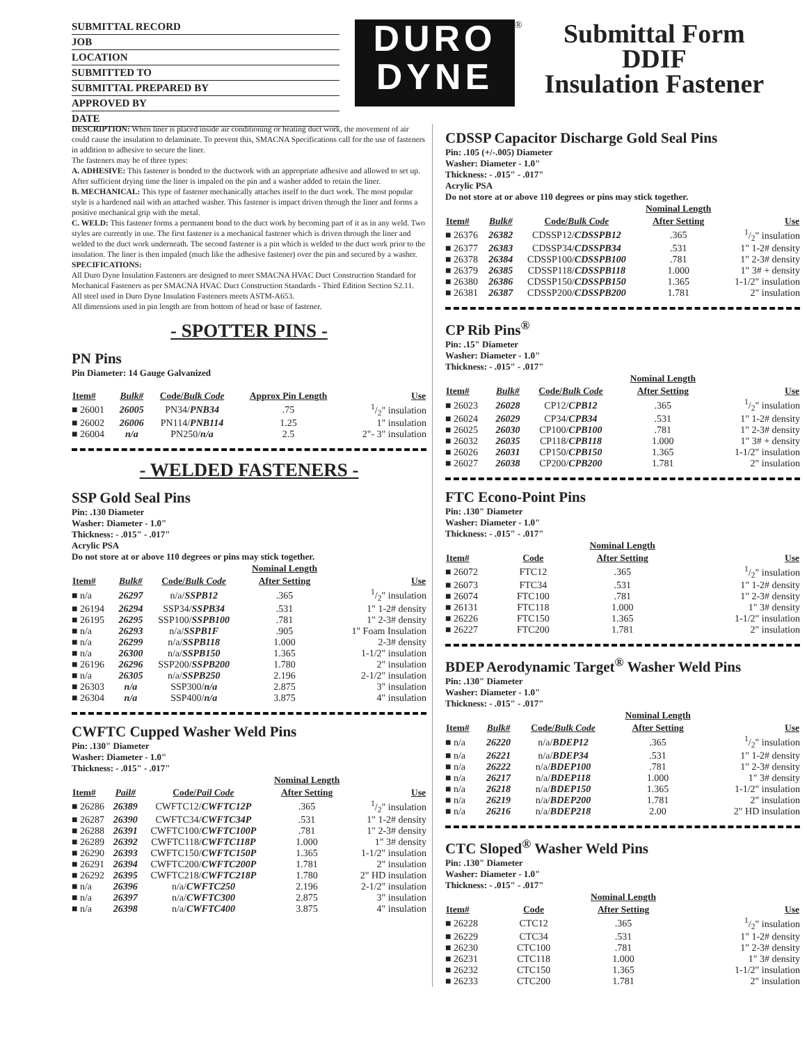SUBMITTAL RECORD
JOB
LOCATION
SUBMITTED TO
SUBMITTAL PREPARED BY
APPROVED BY
DATE
DURO
DYNE
®
Submittal Form
DDIF
Insulation Fastener
DESCRIPTION: When liner is placed inside air conditioning or heating duct work, the movement of air could cause the insulation to delaminate. To prevent this, SMACNA Specifications call for the use of fasteners in addition to adhesive to secure the liner.
The fasteners may be of three types:
A. ADHESIVE: This fastener is bonded to the ductwork with an appropriate adhesive and allowed to set up. After sufficient drying time the liner is impaled on the pin and a washer added to retain the liner.
B. MECHANICAL: This type of fastener mechanically attaches itself to the duct work. The most popular style is a hardened nail with an attached washer. This fastener is impact driven through the liner and forms a positive mechanical grip with the metal.
C. WELD: This fastener forms a permanent bond to the duct work by becoming part of it as in any weld. Two styles are currently in use. The first fastener is a mechanical fastener which is driven through the liner and welded to the duct work underneath. The second fastener is a pin which is welded to the duct work prior to the insulation. The liner is then impaled (much like the adhesive fastener) over the pin and secured by a washer.
SPECIFICATIONS:
All Duro Dyne Insulation Fasteners are designed to meet SMACNA HVAC Duct Construction Standard for Mechanical Fasteners as per SMACNA HVAC Duct Construction Standards - Third Edition Section S2.11.
All steel used in Duro Dyne Insulation Fasteners meets ASTM-A653.
All dimensions used in pin length are from bottom of head or base of fastener.
- SPOTTER PINS -
PN Pins
Pin Diameter: 14 Gauge Galvanized
| Item# | Bulk# | Code/ Bulk Code | Approx Pin Length | Use |
| --- | --- | --- | --- | --- |
| ■ 26001 | 26005 | PN34/ PNB34 | .75 | 1/2" insulation |
| ■ 26002 | 26006 | PN114/ PNB114 | 1.25 | 1" insulation |
| ■ 26004 | n/a | PN250/ n/a | 2.5 | 2"- 3" insulation |
- WELDED FASTENERS -
SSP Gold Seal Pins
Pin: .130 Diameter
Washer: Diameter - 1.0"
Thickness: - .015" - .017"
Acrylic PSA
Do not store at or above 110 degrees or pins may stick together.
| | | | Nominal Length | |
| --- | --- | --- | --- | --- |
| Item# | Bulk# | Code/ Bulk Code | After Setting | Use |
| ■ n/a | 26297 | n/a/ SSPB12 | .365 | 1/2" insulation |
| ■ 26194 | 26294 | SSP34/ SSPB34 | .531 | 1" 1-2# density |
| ■ 26195 | 26295 | SSP100/ SSPB100 | .781 | 1" 2-3# density |
| ■ n/a | 26293 | n/a/ SSPB1F | .905 | 1" Foam Insulation |
| ■ n/a | 26299 | n/a/ SSPB118 | 1.000 | 2-3# density |
| ■ n/a | 26300 | n/a/ SSPB150 | 1.365 | 1-1/2" insulation |
| ■ 26196 | 26296 | SSP200/ SSPB200 | 1.780 | 2" insulation |
| ■ n/a | 26305 | n/a/ SSPB250 | 2.196 | 2-1/2" insulation |
| ■ 26303 | n/a | SSP300/ n/a | 2.875 | 3" insulation |
| ■ 26304 | n/a | SSP400/ n/a | 3.875 | 4" insulation |
CWFTC Cupped Washer Weld Pins
Pin: .130" Diameter
Washer: Diameter - 1.0"
Thickness: - .015" - .017"
| | | | Nominal Length | |
| --- | --- | --- | --- | --- |
| Item# | Pail# | Code/ Pail Code | After Setting | Use |
| ■ 26286 | 26389 | CWFTC12/ CWFTC12P | .365 | 1/2" insulation |
| ■ 26287 | 26390 | CWFTC34/ CWFTC34P | .531 | 1" 1-2# density |
| ■ 26288 | 26391 | CWFTC100/ CWFTC100P | .781 | 1" 2-3# density |
| ■ 26289 | 26392 | CWFTC118/ CWFTC118P | 1.000 | 1" 3# density |
| ■ 26290 | 26393 | CWFTC150/ CWFTC150P | 1.365 | 1-1/2" insulation |
| ■ 26291 | 26394 | CWFTC200/ CWFTC200P | 1.781 | 2" insulation |
| ■ 26292 | 26395 | CWFTC218/ CWFTC218P | 1.780 | 2" HD insulation |
| ■ n/a | 26396 | n/a/ CWFTC250 | 2.196 | 2-1/2" insulation |
| ■ n/a | 26397 | n/a/ CWFTC300 | 2.875 | 3" insulation |
| ■ n/a | 26398 | n/a/ CWFTC400 | 3.875 | 4" insulation |
CDSSP Capacitor Discharge Gold Seal Pins
Pin: .105 (+/-.005) Diameter
Washer: Diameter - 1.0"
Thickness: - .015" - .017"
Acrylic PSA
Do not store at or above 110 degrees or pins may stick together.
| | | | Nominal Length | |
| --- | --- | --- | --- | --- |
| Item# | Bulk# | Code/ Bulk Code | After Setting | Use |
| ■ 26376 | 26382 | CDSSP12/ CDSSPB12 | .365 | 1/2" insulation |
| ■ 26377 | 26383 | CDSSP34/ CDSSPB34 | .531 | 1" 1-2# density |
| ■ 26378 | 26384 | CDSSP100/ CDSSPB100 | .781 | 1" 2-3# density |
| ■ 26379 | 26385 | CDSSP118/ CDSSPB118 | 1.000 | 1" 3# + density |
| ■ 26380 | 26386 | CDSSP150/ CDSSPB150 | 1.365 | 1-1/2" insulation |
| ■ 26381 | 26387 | CDSSP200/ CDSSPB200 | 1.781 | 2" insulation |
CP Rib Pins<sup>®</sup>
Pin: .15" Diameter
Washer: Diameter - 1.0"
Thickness: - .015" - .017"
| | | | Nominal Length | |
| --- | --- | --- | --- | --- |
| Item# | Bulk# | Code/ Bulk Code | After Setting | Use |
| ■ 26023 | 26028 | CP12/ CPB12 | .365 | 1/2" insulation |
| ■ 26024 | 26029 | CP34/ CPB34 | .531 | 1" 1-2# density |
| ■ 26025 | 26030 | CP100/ CPB100 | .781 | 1" 2-3# density |
| ■ 26032 | 26035 | CP118/ CPB118 | 1.000 | 1" 3# + density |
| ■ 26026 | 26031 | CP150/ CPB150 | 1.365 | 1-1/2" insulation |
| ■ 26027 | 26038 | CP200/ CPB200 | 1.781 | 2" insulation |
FTC Econo-Point Pins
Pin: .130" Diameter
Washer: Diameter - 1.0"
Thickness: - .015" - .017"
| | | Nominal Length | |
| --- | --- | --- | --- |
| Item# | Code | After Setting | Use |
| ■ 26072 | FTC12 | .365 | 1/2" insulation |
| ■ 26073 | FTC34 | .531 | 1" 1-2# density |
| ■ 26074 | FTC100 | .781 | 1" 2-3# density |
| ■ 26131 | FTC118 | 1.000 | 1" 3# density |
| ■ 26226 | FTC150 | 1.365 | 1-1/2" insulation |
| ■ 26227 | FTC200 | 1.781 | 2" insulation |
BDEP Aerodynamic Target<sup>®</sup> Washer Weld Pins
Pin: .130" Diameter
Washer: Diameter - 1.0"
Thickness: - .015" - .017"
| | | | Nominal Length | |
| --- | --- | --- | --- | --- |
| Item# | Bulk# | Code/ Bulk Code | After Setting | Use |
| ■ n/a | 26220 | n/a/ BDEP12 | .365 | 1/2" insulation |
| ■ n/a | 26221 | n/a/ BDEP34 | .531 | 1" 1-2# density |
| ■ n/a | 26222 | n/a/ BDEP100 | .781 | 1" 2-3# density |
| ■ n/a | 26217 | n/a/ BDEP118 | 1.000 | 1" 3# density |
| ■ n/a | 26218 | n/a/ BDEP150 | 1.365 | 1-1/2" insulation |
| ■ n/a | 26219 | n/a/ BDEP200 | 1.781 | 2" insulation |
| ■ n/a | 26216 | n/a/ BDEP218 | 2.00 | 2" HD insulation |
CTC Sloped<sup>®</sup> Washer Weld Pins
Pin: .130" Diameter
Washer: Diameter - 1.0"
Thickness: - .015" - .017"
| | | Nominal Length | |
| --- | --- | --- | --- |
| Item# | Code | After Setting | Use |
| ■ 26228 | CTC12 | .365 | 1/2" insulation |
| ■ 26229 | CTC34 | .531 | 1" 1-2# density |
| ■ 26230 | CTC100 | .781 | 1" 2-3# density |
| ■ 26231 | CTC118 | 1.000 | 1" 3# density |
| ■ 26232 | CTC150 | 1.365 | 1-1/2" insulation |
| ■ 26233 | CTC200 | 1.781 | 2" insulation |